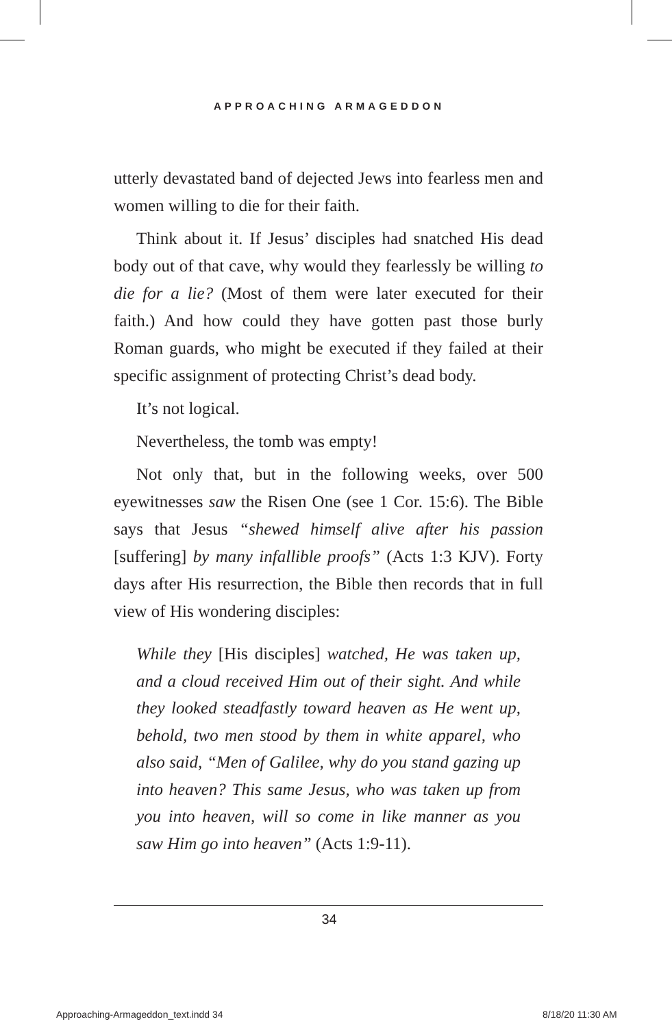APPROACHING ARMAGEDDON
utterly devastated band of dejected Jews into fearless men and women willing to die for their faith.
Think about it. If Jesus’ disciples had snatched His dead body out of that cave, why would they fearlessly be willing to die for a lie? (Most of them were later executed for their faith.) And how could they have gotten past those burly Roman guards, who might be executed if they failed at their specific assignment of protecting Christ’s dead body.
It’s not logical.
Nevertheless, the tomb was empty!
Not only that, but in the following weeks, over 500 eyewitnesses saw the Risen One (see 1 Cor. 15:6). The Bible says that Jesus “shewed himself alive after his passion [suffering] by many infallible proofs” (Acts 1:3 KJV). Forty days after His resurrection, the Bible then records that in full view of His wondering disciples:
While they [His disciples] watched, He was taken up, and a cloud received Him out of their sight. And while they looked steadfastly toward heaven as He went up, behold, two men stood by them in white apparel, who also said, “Men of Galilee, why do you stand gazing up into heaven? This same Jesus, who was taken up from you into heaven, will so come in like manner as you saw Him go into heaven” (Acts 1:9-11).
34
Approaching-Armageddon_text.indd 34
8/18/20 11:30 AM